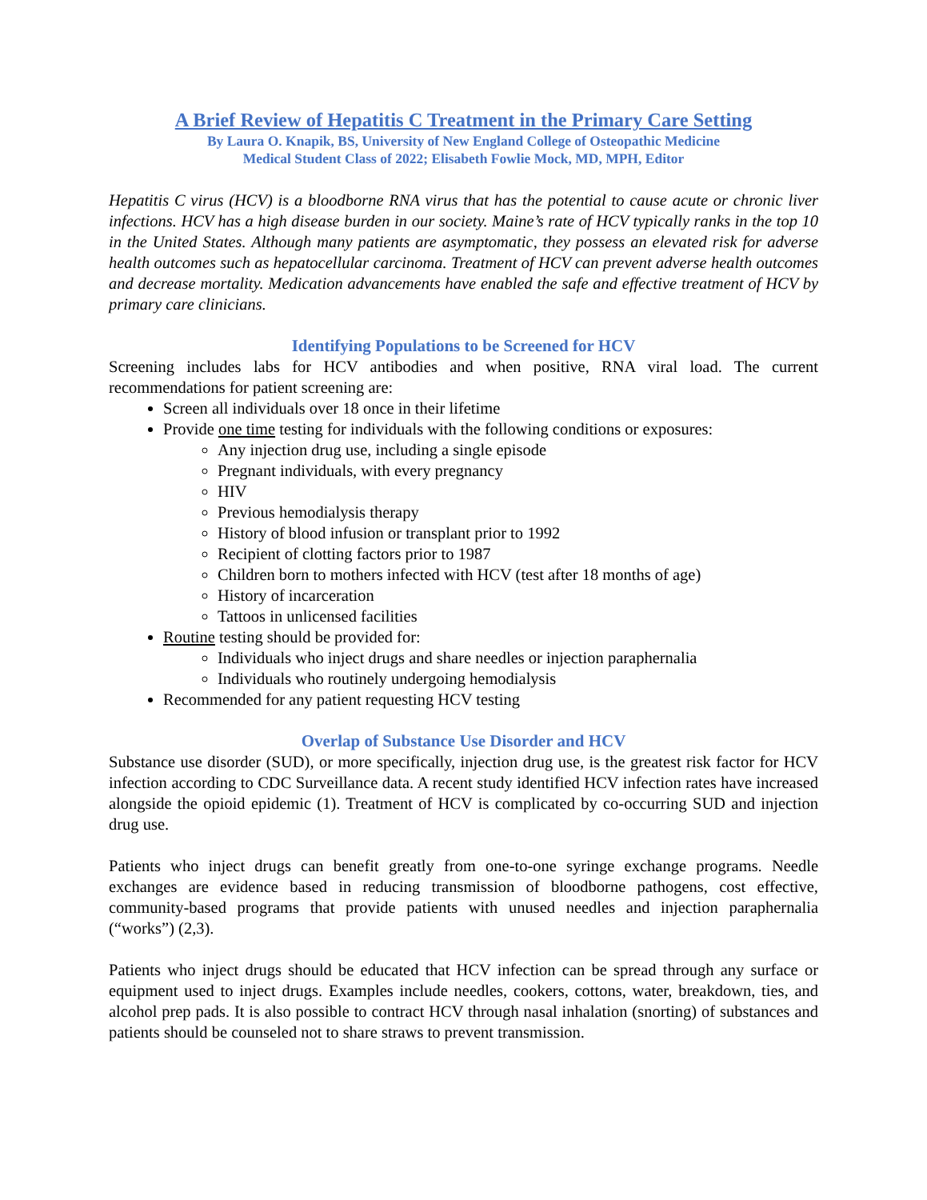A Brief Review of Hepatitis C Treatment in the Primary Care Setting
By Laura O. Knapik, BS, University of New England College of Osteopathic Medicine
Medical Student Class of 2022; Elisabeth Fowlie Mock, MD, MPH, Editor
Hepatitis C virus (HCV) is a bloodborne RNA virus that has the potential to cause acute or chronic liver infections. HCV has a high disease burden in our society. Maine’s rate of HCV typically ranks in the top 10 in the United States. Although many patients are asymptomatic, they possess an elevated risk for adverse health outcomes such as hepatocellular carcinoma. Treatment of HCV can prevent adverse health outcomes and decrease mortality. Medication advancements have enabled the safe and effective treatment of HCV by primary care clinicians.
Identifying Populations to be Screened for HCV
Screening includes labs for HCV antibodies and when positive, RNA viral load. The current recommendations for patient screening are:
Screen all individuals over 18 once in their lifetime
Provide one time testing for individuals with the following conditions or exposures:
Any injection drug use, including a single episode
Pregnant individuals, with every pregnancy
HIV
Previous hemodialysis therapy
History of blood infusion or transplant prior to 1992
Recipient of clotting factors prior to 1987
Children born to mothers infected with HCV (test after 18 months of age)
History of incarceration
Tattoos in unlicensed facilities
Routine testing should be provided for:
Individuals who inject drugs and share needles or injection paraphernalia
Individuals who routinely undergoing hemodialysis
Recommended for any patient requesting HCV testing
Overlap of Substance Use Disorder and HCV
Substance use disorder (SUD), or more specifically, injection drug use, is the greatest risk factor for HCV infection according to CDC Surveillance data. A recent study identified HCV infection rates have increased alongside the opioid epidemic (1). Treatment of HCV is complicated by co-occurring SUD and injection drug use.
Patients who inject drugs can benefit greatly from one-to-one syringe exchange programs. Needle exchanges are evidence based in reducing transmission of bloodborne pathogens, cost effective, community-based programs that provide patients with unused needles and injection paraphernalia (“works”) (2,3).
Patients who inject drugs should be educated that HCV infection can be spread through any surface or equipment used to inject drugs. Examples include needles, cookers, cottons, water, breakdown, ties, and alcohol prep pads. It is also possible to contract HCV through nasal inhalation (snorting) of substances and patients should be counseled not to share straws to prevent transmission.